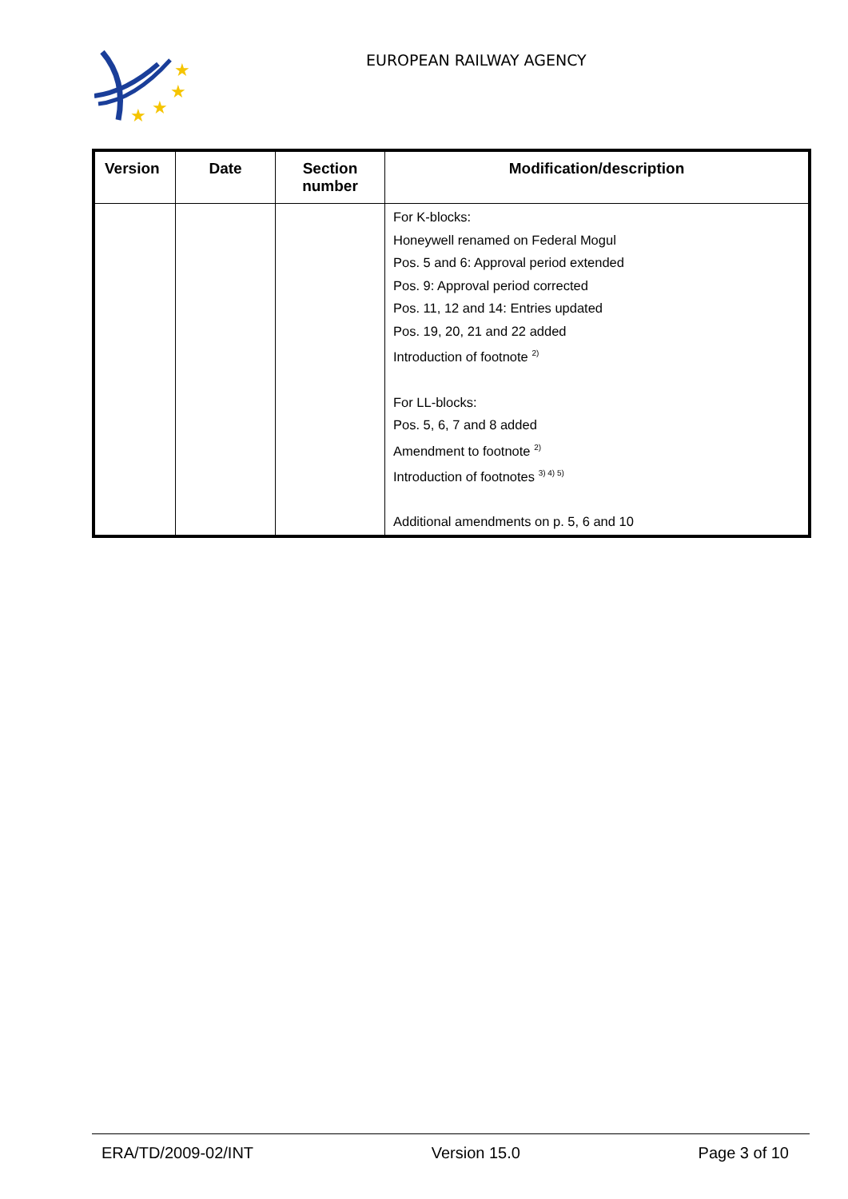★
★
★
★
EUROPEAN RAILWAY AGENCY
| Version | Date | Section number | Modification/description |
| --- | --- | --- | --- |
| | | | For K-blocks: Honeywell renamed on Federal Mogul Pos. 5 and 6: Approval period extended Pos. 9: Approval period corrected Pos. 11, 12 and 14: Entries updated Pos. 19, 20, 21 and 22 added Introduction of footnote <sup>2)</sup> For LL-blocks: Pos. 5, 6, 7 and 8 added Amendment to footnote <sup>2)</sup> Introduction of footnotes <sup>3) 4) 5)</sup> Additional amendments on p. 5, 6 and 10 |
ERA/TD/2009-02/INT Version 15.0 Page 3 of 10